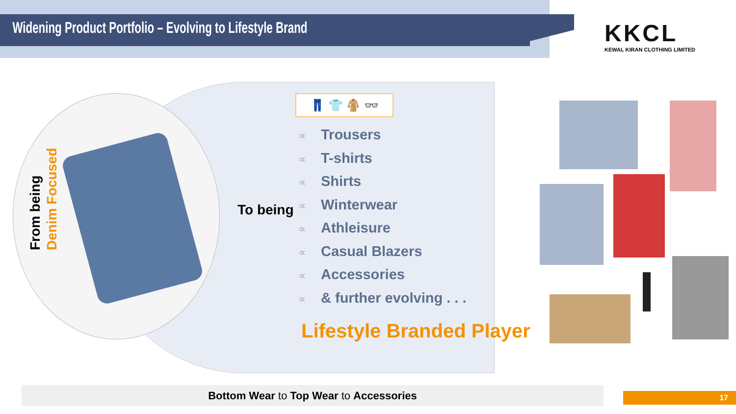Widening Product Portfolio – Evolving to Lifestyle Brand
KKCL
KEWAL KIRAN CLOTHING LIMITED
From being
Denim Focused
To being
👖 👕 🧥 👓
∝ Trousers
∝ T-shirts
∝ Shirts
∝ Winterwear
∝ Athleisure
∝ Casual Blazers
∝ Accessories
∝ & further evolving . . .
Lifestyle Branded Player
Bottom Wear to Top Wear to Accessories 17